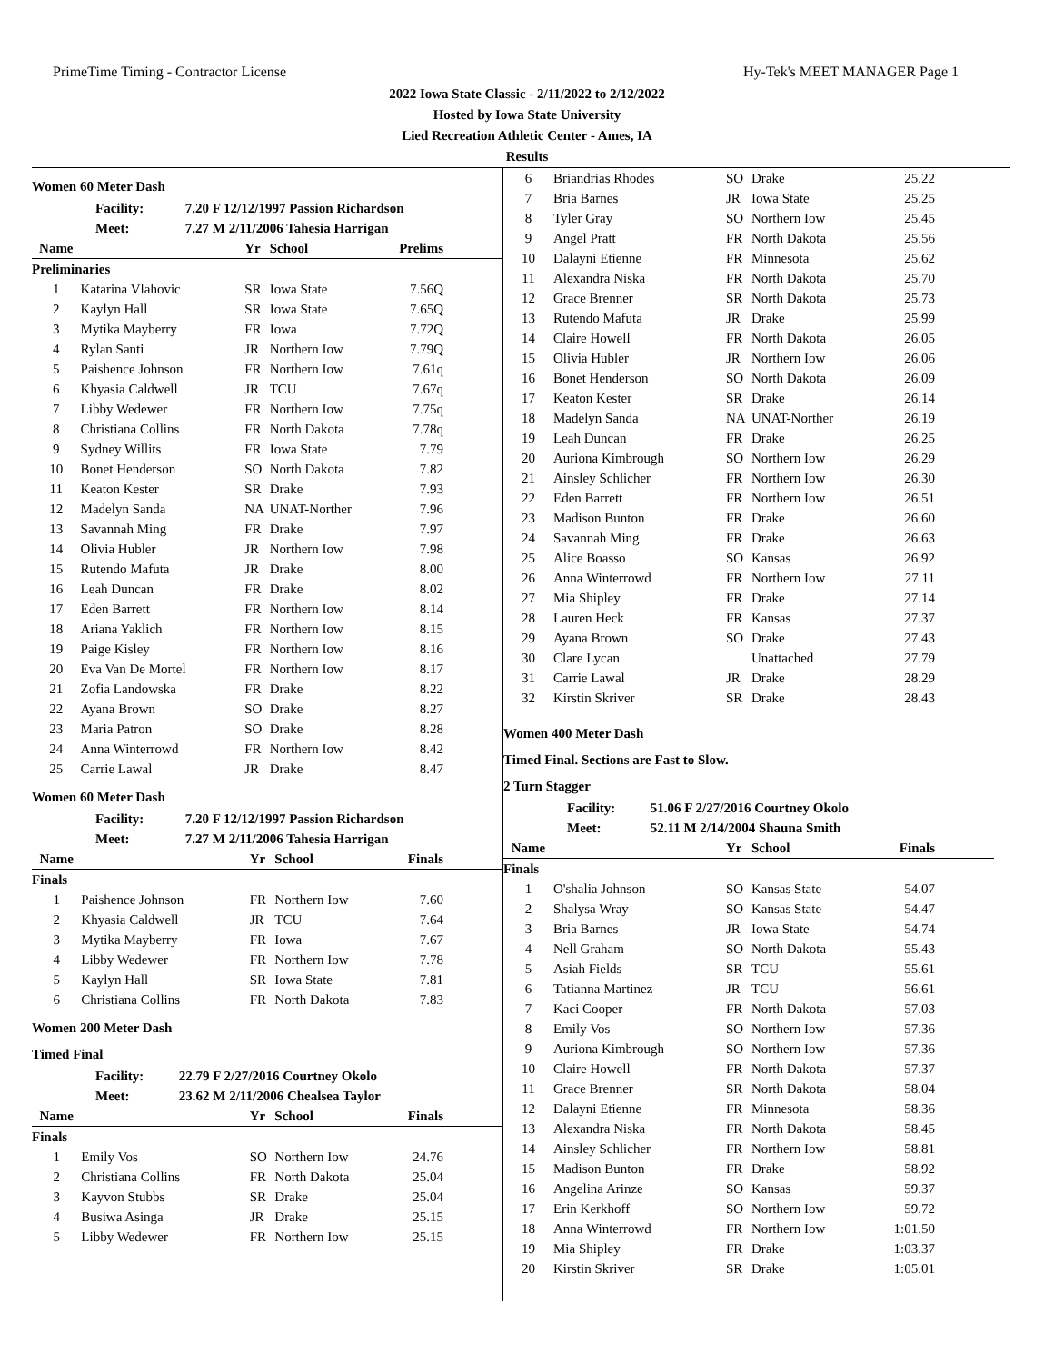PrimeTime Timing - Contractor License Hy-Tek's MEET MANAGER Page 1
2022 Iowa State Classic - 2/11/2022 to 2/12/2022
Hosted by Iowa State University
Lied Recreation Athletic Center - Ames, IA
Results
Women 60 Meter Dash
Facility: 7.20 F 12/12/1997 Passion Richardson
Meet: 7.27 M 2/11/2006 Tahesia Harrigan
| Name | | Yr | School | Prelims |
| --- | --- | --- | --- | --- |
| Preliminaries | | | | |
| 1 | Katarina Vlahovic | SR | Iowa State | 7.56Q |
| 2 | Kaylyn Hall | SR | Iowa State | 7.65Q |
| 3 | Mytika Mayberry | FR | Iowa | 7.72Q |
| 4 | Rylan Santi | JR | Northern Iow | 7.79Q |
| 5 | Paishence Johnson | FR | Northern Iow | 7.61q |
| 6 | Khyasia Caldwell | JR | TCU | 7.67q |
| 7 | Libby Wedewer | FR | Northern Iow | 7.75q |
| 8 | Christiana Collins | FR | North Dakota | 7.78q |
| 9 | Sydney Willits | FR | Iowa State | 7.79 |
| 10 | Bonet Henderson | SO | North Dakota | 7.82 |
| 11 | Keaton Kester | SR | Drake | 7.93 |
| 12 | Madelyn Sanda | NA | UNAT-Norther | 7.96 |
| 13 | Savannah Ming | FR | Drake | 7.97 |
| 14 | Olivia Hubler | JR | Northern Iow | 7.98 |
| 15 | Rutendo Mafuta | JR | Drake | 8.00 |
| 16 | Leah Duncan | FR | Drake | 8.02 |
| 17 | Eden Barrett | FR | Northern Iow | 8.14 |
| 18 | Ariana Yaklich | FR | Northern Iow | 8.15 |
| 19 | Paige Kisley | FR | Northern Iow | 8.16 |
| 20 | Eva Van De Mortel | FR | Northern Iow | 8.17 |
| 21 | Zofia Landowska | FR | Drake | 8.22 |
| 22 | Ayana Brown | SO | Drake | 8.27 |
| 23 | Maria Patron | SO | Drake | 8.28 |
| 24 | Anna Winterrowd | FR | Northern Iow | 8.42 |
| 25 | Carrie Lawal | JR | Drake | 8.47 |
Women 60 Meter Dash
Facility: 7.20 F 12/12/1997 Passion Richardson
Meet: 7.27 M 2/11/2006 Tahesia Harrigan
| Name | | Yr | School | Finals |
| --- | --- | --- | --- | --- |
| Finals | | | | |
| 1 | Paishence Johnson | FR | Northern Iow | 7.60 |
| 2 | Khyasia Caldwell | JR | TCU | 7.64 |
| 3 | Mytika Mayberry | FR | Iowa | 7.67 |
| 4 | Libby Wedewer | FR | Northern Iow | 7.78 |
| 5 | Kaylyn Hall | SR | Iowa State | 7.81 |
| 6 | Christiana Collins | FR | North Dakota | 7.83 |
Women 200 Meter Dash
Timed Final
Facility: 22.79 F 2/27/2016 Courtney Okolo
Meet: 23.62 M 2/11/2006 Chealsea Taylor
| Name | | Yr | School | Finals |
| --- | --- | --- | --- | --- |
| Finals | | | | |
| 1 | Emily Vos | SO | Northern Iow | 24.76 |
| 2 | Christiana Collins | FR | North Dakota | 25.04 |
| 3 | Kayvon Stubbs | SR | Drake | 25.04 |
| 4 | Busiwa Asinga | JR | Drake | 25.15 |
| 5 | Libby Wedewer | FR | Northern Iow | 25.15 |
| 6 | Briandrias Rhodes | SO | Drake | 25.22 |
| 7 | Bria Barnes | JR | Iowa State | 25.25 |
| 8 | Tyler Gray | SO | Northern Iow | 25.45 |
| 9 | Angel Pratt | FR | North Dakota | 25.56 |
| 10 | Dalayni Etienne | FR | Minnesota | 25.62 |
| 11 | Alexandra Niska | FR | North Dakota | 25.70 |
| 12 | Grace Brenner | SR | North Dakota | 25.73 |
| 13 | Rutendo Mafuta | JR | Drake | 25.99 |
| 14 | Claire Howell | FR | North Dakota | 26.05 |
| 15 | Olivia Hubler | JR | Northern Iow | 26.06 |
| 16 | Bonet Henderson | SO | North Dakota | 26.09 |
| 17 | Keaton Kester | SR | Drake | 26.14 |
| 18 | Madelyn Sanda | NA | UNAT-Norther | 26.19 |
| 19 | Leah Duncan | FR | Drake | 26.25 |
| 20 | Auriona Kimbrough | SO | Northern Iow | 26.29 |
| 21 | Ainsley Schlicher | FR | Northern Iow | 26.30 |
| 22 | Eden Barrett | FR | Northern Iow | 26.51 |
| 23 | Madison Bunton | FR | Drake | 26.60 |
| 24 | Savannah Ming | FR | Drake | 26.63 |
| 25 | Alice Boasso | SO | Kansas | 26.92 |
| 26 | Anna Winterrowd | FR | Northern Iow | 27.11 |
| 27 | Mia Shipley | FR | Drake | 27.14 |
| 28 | Lauren Heck | FR | Kansas | 27.37 |
| 29 | Ayana Brown | SO | Drake | 27.43 |
| 30 | Clare Lycan | | Unattached | 27.79 |
| 31 | Carrie Lawal | JR | Drake | 28.29 |
| 32 | Kirstin Skriver | SR | Drake | 28.43 |
Women 400 Meter Dash
Timed Final. Sections are Fast to Slow.
2 Turn Stagger
Facility: 51.06 F 2/27/2016 Courtney Okolo
Meet: 52.11 M 2/14/2004 Shauna Smith
| Name | | Yr | School | Finals |
| --- | --- | --- | --- | --- |
| Finals | | | | |
| 1 | O'shalia Johnson | SO | Kansas State | 54.07 |
| 2 | Shalysa Wray | SO | Kansas State | 54.47 |
| 3 | Bria Barnes | JR | Iowa State | 54.74 |
| 4 | Nell Graham | SO | North Dakota | 55.43 |
| 5 | Asiah Fields | SR | TCU | 55.61 |
| 6 | Tatianna Martinez | JR | TCU | 56.61 |
| 7 | Kaci Cooper | FR | North Dakota | 57.03 |
| 8 | Emily Vos | SO | Northern Iow | 57.36 |
| 9 | Auriona Kimbrough | SO | Northern Iow | 57.36 |
| 10 | Claire Howell | FR | North Dakota | 57.37 |
| 11 | Grace Brenner | SR | North Dakota | 58.04 |
| 12 | Dalayni Etienne | FR | Minnesota | 58.36 |
| 13 | Alexandra Niska | FR | North Dakota | 58.45 |
| 14 | Ainsley Schlicher | FR | Northern Iow | 58.81 |
| 15 | Madison Bunton | FR | Drake | 58.92 |
| 16 | Angelina Arinze | SO | Kansas | 59.37 |
| 17 | Erin Kerkhoff | SO | Northern Iow | 59.72 |
| 18 | Anna Winterrowd | FR | Northern Iow | 1:01.50 |
| 19 | Mia Shipley | FR | Drake | 1:03.37 |
| 20 | Kirstin Skriver | SR | Drake | 1:05.01 |